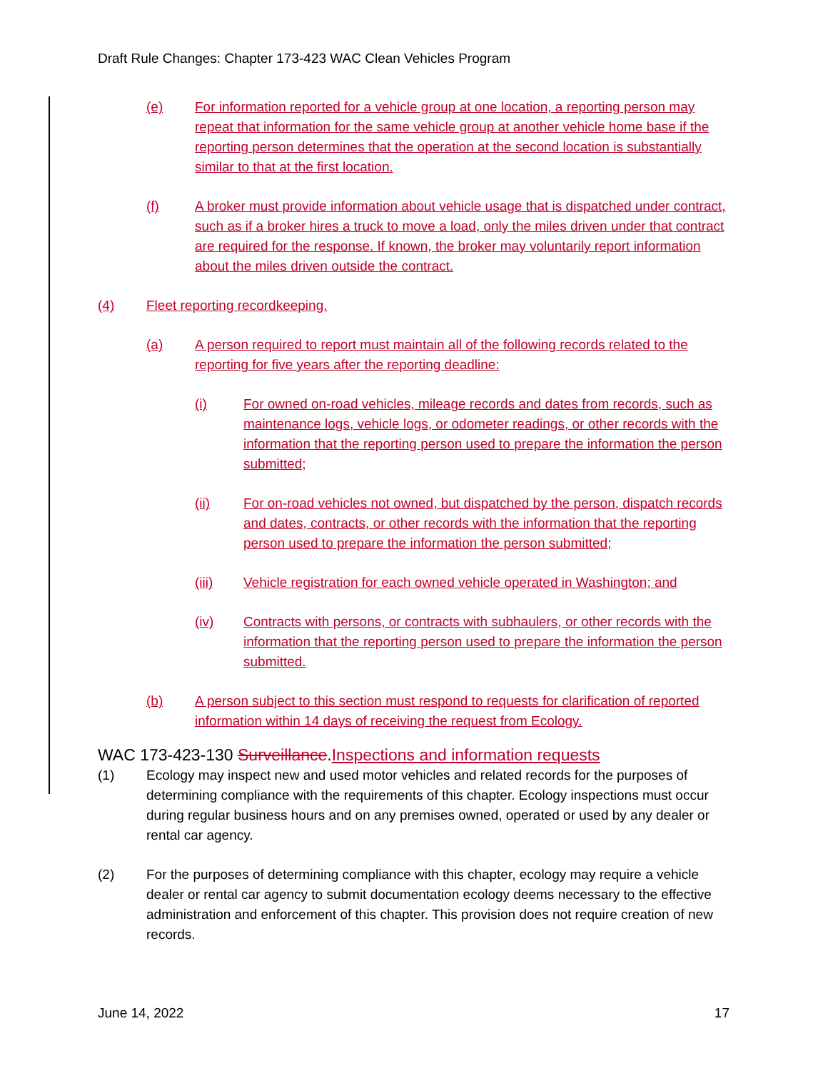Draft Rule Changes: Chapter 173-423 WAC Clean Vehicles Program
(e) For information reported for a vehicle group at one location, a reporting person may repeat that information for the same vehicle group at another vehicle home base if the reporting person determines that the operation at the second location is substantially similar to that at the first location.
(f) A broker must provide information about vehicle usage that is dispatched under contract, such as if a broker hires a truck to move a load, only the miles driven under that contract are required for the response. If known, the broker may voluntarily report information about the miles driven outside the contract.
(4) Fleet reporting recordkeeping.
(a) A person required to report must maintain all of the following records related to the reporting for five years after the reporting deadline:
(i) For owned on-road vehicles, mileage records and dates from records, such as maintenance logs, vehicle logs, or odometer readings, or other records with the information that the reporting person used to prepare the information the person submitted;
(ii) For on-road vehicles not owned, but dispatched by the person, dispatch records and dates, contracts, or other records with the information that the reporting person used to prepare the information the person submitted;
(iii) Vehicle registration for each owned vehicle operated in Washington; and
(iv) Contracts with persons, or contracts with subhaulers, or other records with the information that the reporting person used to prepare the information the person submitted.
(b) A person subject to this section must respond to requests for clarification of reported information within 14 days of receiving the request from Ecology.
WAC 173-423-130 Surveillance.Inspections and information requests
(1) Ecology may inspect new and used motor vehicles and related records for the purposes of determining compliance with the requirements of this chapter. Ecology inspections must occur during regular business hours and on any premises owned, operated or used by any dealer or rental car agency.
(2) For the purposes of determining compliance with this chapter, ecology may require a vehicle dealer or rental car agency to submit documentation ecology deems necessary to the effective administration and enforcement of this chapter. This provision does not require creation of new records.
June 14, 2022 17